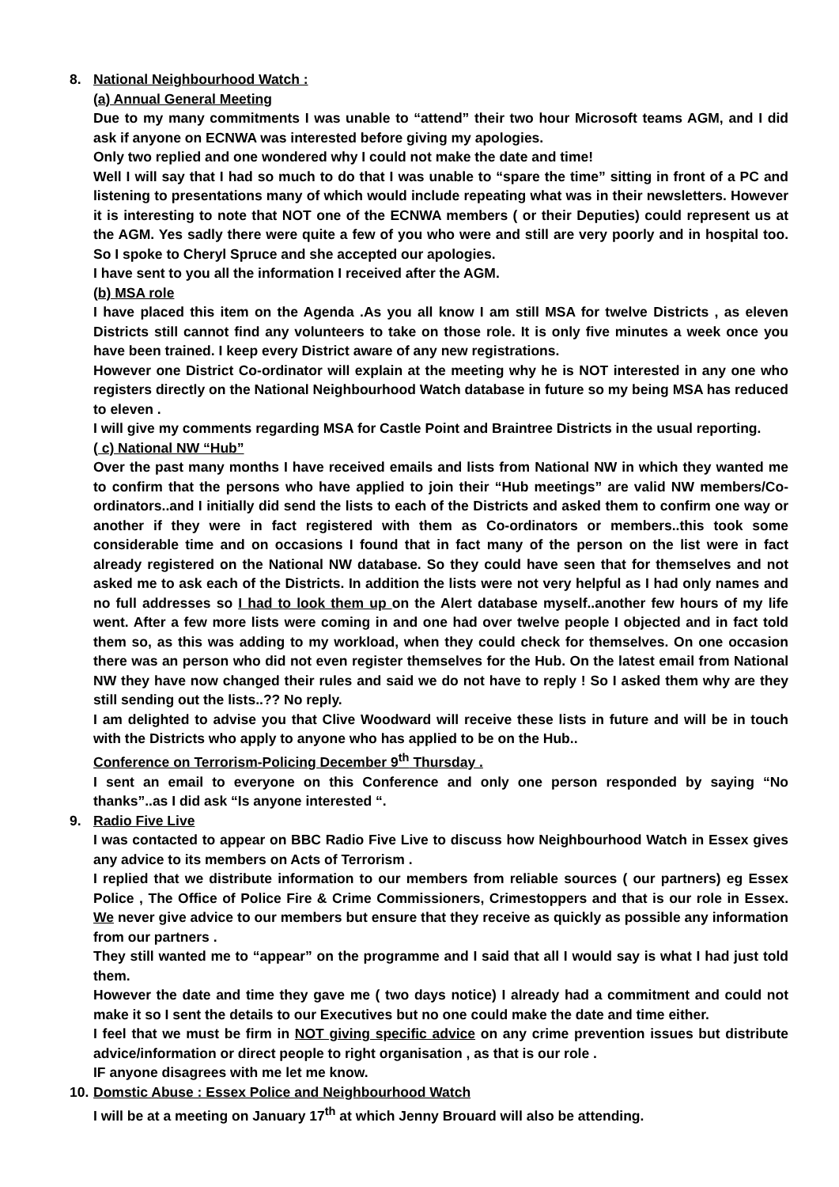8. National Neighbourhood Watch :
(a) Annual General Meeting
Due to my many commitments I was unable to “attend” their two hour Microsoft teams AGM, and I did ask if anyone on ECNWA was interested before giving my apologies.
Only two replied and one wondered why I could not make the date and time!
Well I will say that I had so much to do that I was unable to “spare the time” sitting in front of a PC and listening to presentations many of which would include repeating what was in their newsletters. However it is interesting to note that NOT one of the ECNWA members ( or their Deputies) could represent us at the AGM. Yes sadly there were quite a few of you who were and still are very poorly and in hospital too. So I spoke to Cheryl Spruce and she accepted our apologies.
I have sent to you all the information I received after the AGM.
(b) MSA role
I have placed this item on the Agenda .As you all know I am still MSA for twelve Districts , as eleven Districts still cannot find any volunteers to take on those role. It is only five minutes a week once you have been trained. I keep every District aware of any new registrations.
However one District Co-ordinator will explain at the meeting why he is NOT interested in any one who registers directly on the National Neighbourhood Watch database in future so my being MSA has reduced to eleven .
I will give my comments regarding MSA for Castle Point and Braintree Districts in the usual reporting.
( c) National NW “Hub”
Over the past many months I have received emails and lists from National NW in which they wanted me to confirm that the persons who have applied to join their “Hub meetings” are valid NW members/Co-ordinators..and I initially did send the lists to each of the Districts and asked them to confirm one way or another if they were in fact registered with them as Co-ordinators or members..this took some considerable time and on occasions I found that in fact many of the person on the list were in fact already registered on the National NW database. So they could have seen that for themselves and not asked me to ask each of the Districts. In addition the lists were not very helpful as I had only names and no full addresses so I had to look them up on the Alert database myself..another few hours of my life went. After a few more lists were coming in and one had over twelve people I objected and in fact told them so, as this was adding to my workload, when they could check for themselves. On one occasion there was an person who did not even register themselves for the Hub. On the latest email from National NW they have now changed their rules and said we do not have to reply ! So I asked them why are they still sending out the lists..?? No reply.
I am delighted to advise you that Clive Woodward will receive these lists in future and will be in touch with the Districts who apply to anyone who has applied to be on the Hub..
Conference on Terrorism-Policing December 9<sup>th</sup> Thursday .
I sent an email to everyone on this Conference and only one person responded by saying “No thanks”..as I did ask “Is anyone interested “.
9. Radio Five Live
I was contacted to appear on BBC Radio Five Live to discuss how Neighbourhood Watch in Essex gives any advice to its members on Acts of Terrorism .
I replied that we distribute information to our members from reliable sources ( our partners) eg Essex Police , The Office of Police Fire & Crime Commissioners, Crimestoppers and that is our role in Essex. We never give advice to our members but ensure that they receive as quickly as possible any information from our partners .
They still wanted me to “appear” on the programme and I said that all I would say is what I had just told them.
However the date and time they gave me ( two days notice) I already had a commitment and could not make it so I sent the details to our Executives but no one could make the date and time either.
I feel that we must be firm in NOT giving specific advice on any crime prevention issues but distribute advice/information or direct people to right organisation , as that is our role .
IF anyone disagrees with me let me know.
10. Domstic Abuse : Essex Police and Neighbourhood Watch
I will be at a meeting on January 17<sup>th</sup> at which Jenny Brouard will also be attending.